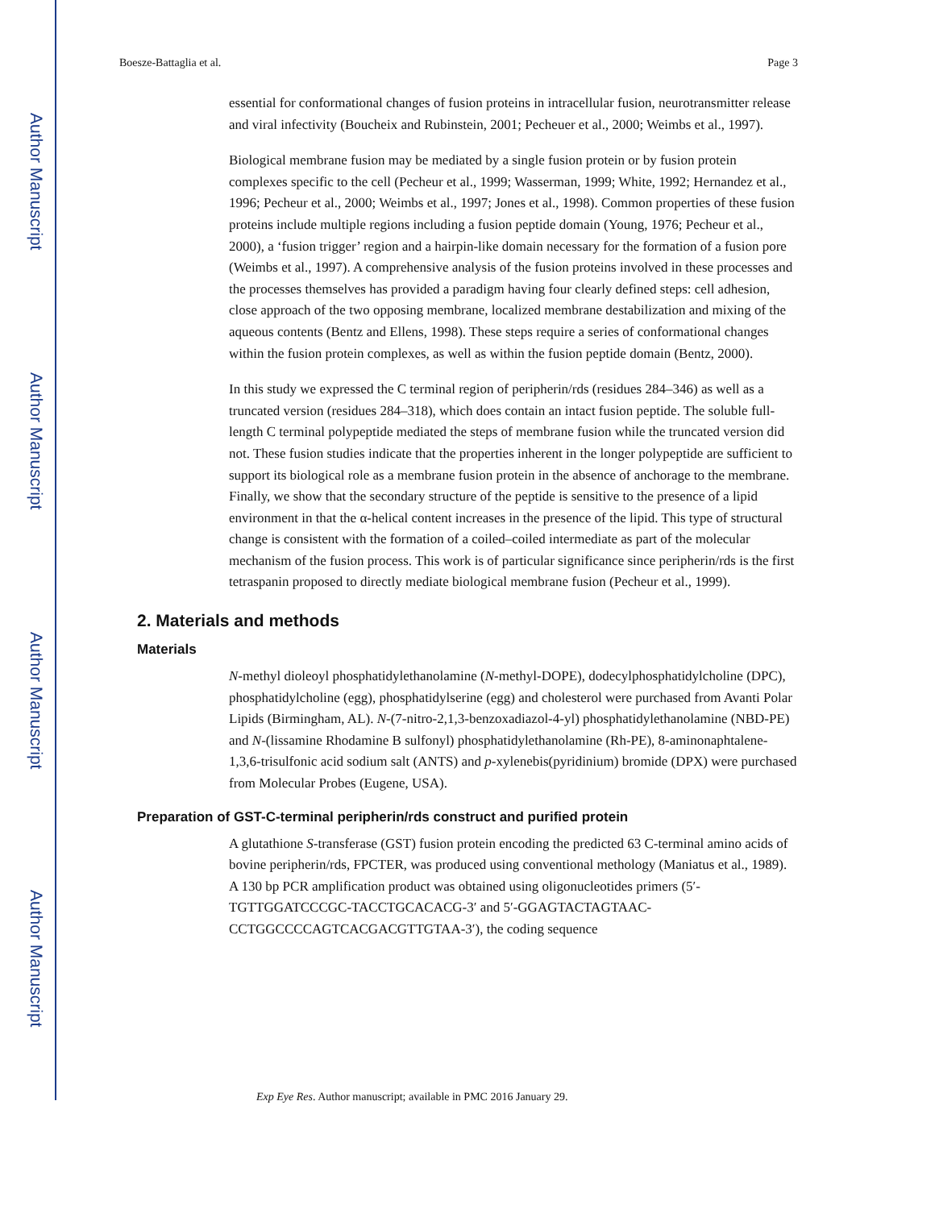Author Manuscript
Author Manuscript
Author Manuscript
Author Manuscript
Boesze-Battaglia et al. Page 3
essential for conformational changes of fusion proteins in intracellular fusion, neurotransmitter release and viral infectivity (Boucheix and Rubinstein, 2001; Pecheuer et al., 2000; Weimbs et al., 1997).
Biological membrane fusion may be mediated by a single fusion protein or by fusion protein complexes specific to the cell (Pecheur et al., 1999; Wasserman, 1999; White, 1992; Hernandez et al., 1996; Pecheur et al., 2000; Weimbs et al., 1997; Jones et al., 1998). Common properties of these fusion proteins include multiple regions including a fusion peptide domain (Young, 1976; Pecheur et al., 2000), a ‘fusion trigger’ region and a hairpin-like domain necessary for the formation of a fusion pore (Weimbs et al., 1997). A comprehensive analysis of the fusion proteins involved in these processes and the processes themselves has provided a paradigm having four clearly defined steps: cell adhesion, close approach of the two opposing membrane, localized membrane destabilization and mixing of the aqueous contents (Bentz and Ellens, 1998). These steps require a series of conformational changes within the fusion protein complexes, as well as within the fusion peptide domain (Bentz, 2000).
In this study we expressed the C terminal region of peripherin/rds (residues 284–346) as well as a truncated version (residues 284–318), which does contain an intact fusion peptide. The soluble full-length C terminal polypeptide mediated the steps of membrane fusion while the truncated version did not. These fusion studies indicate that the properties inherent in the longer polypeptide are sufficient to support its biological role as a membrane fusion protein in the absence of anchorage to the membrane. Finally, we show that the secondary structure of the peptide is sensitive to the presence of a lipid environment in that the α-helical content increases in the presence of the lipid. This type of structural change is consistent with the formation of a coiled–coiled intermediate as part of the molecular mechanism of the fusion process. This work is of particular significance since peripherin/rds is the first tetraspanin proposed to directly mediate biological membrane fusion (Pecheur et al., 1999).
2. Materials and methods
Materials
N-methyl dioleoyl phosphatidylethanolamine (N-methyl-DOPE), dodecylphosphatidylcholine (DPC), phosphatidylcholine (egg), phosphatidylserine (egg) and cholesterol were purchased from Avanti Polar Lipids (Birmingham, AL). N-(7-nitro-2,1,3-benzoxadiazol-4-yl) phosphatidylethanolamine (NBD-PE) and N-(lissamine Rhodamine B sulfonyl) phosphatidylethanolamine (Rh-PE), 8-aminonaphtalene-1,3,6-trisulfonic acid sodium salt (ANTS) and p-xylenebis(pyridinium) bromide (DPX) were purchased from Molecular Probes (Eugene, USA).
Preparation of GST-C-terminal peripherin/rds construct and purified protein
A glutathione S-transferase (GST) fusion protein encoding the predicted 63 C-terminal amino acids of bovine peripherin/rds, FPCTER, was produced using conventional methology (Maniatus et al., 1989). A 130 bp PCR amplification product was obtained using oligonucleotides primers (5′-TGTTGGATCCCGC-TACCTGCACACG-3′ and 5′-GGAGTACTAGTAAC-CCTGGCCCCAGTCACGACGTTGTAA-3′), the coding sequence
Exp Eye Res. Author manuscript; available in PMC 2016 January 29.